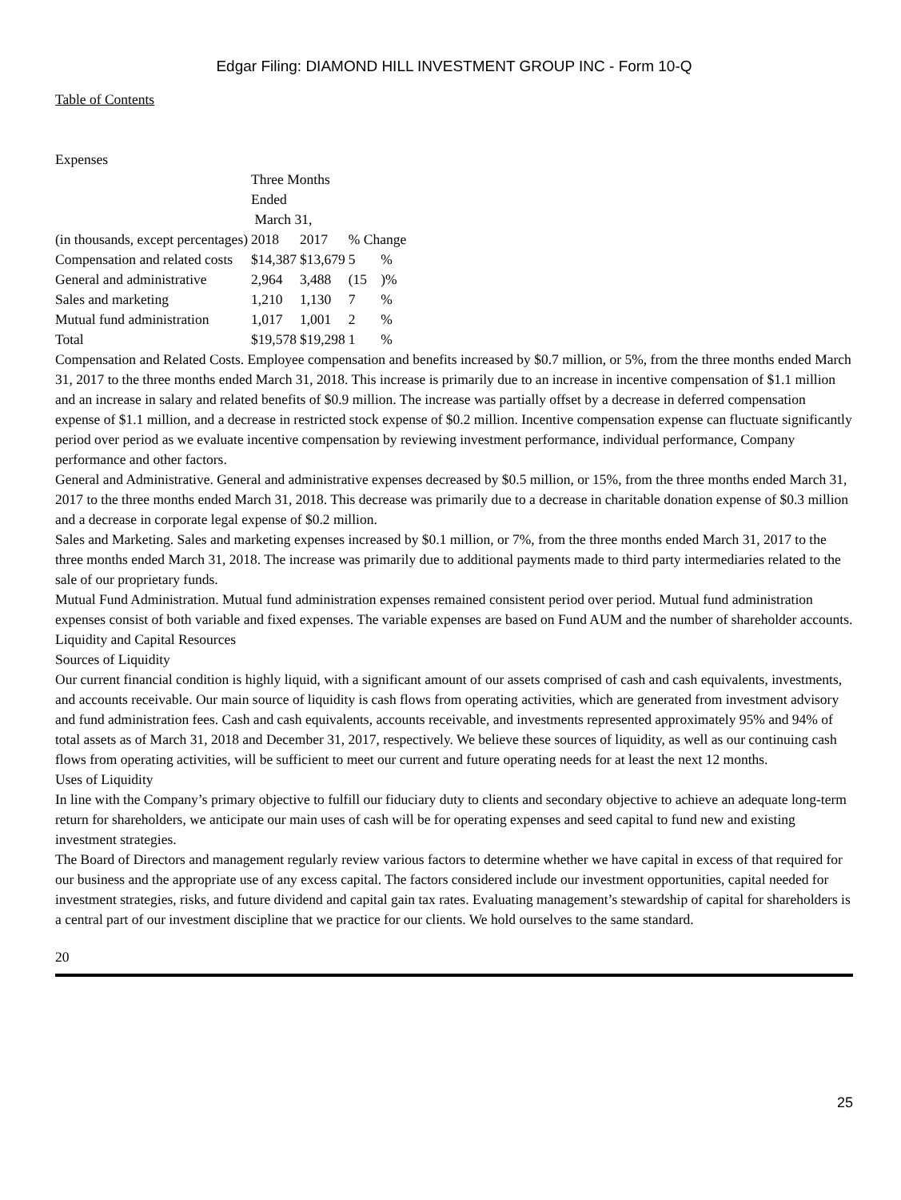Edgar Filing: DIAMOND HILL INVESTMENT GROUP INC - Form 10-Q
Table of Contents
Expenses
| | Three Months Ended March 31, | | | |
| (in thousands, except percentages) | 2018 | 2017 | % Change | |
| Compensation and related costs | $14,387 | $13,679 | 5 | % |
| General and administrative | 2,964 | 3,488 | (15 | )% |
| Sales and marketing | 1,210 | 1,130 | 7 | % |
| Mutual fund administration | 1,017 | 1,001 | 2 | % |
| Total | $19,578 | $19,298 | 1 | % |
Compensation and Related Costs. Employee compensation and benefits increased by $0.7 million, or 5%, from the three months ended March 31, 2017 to the three months ended March 31, 2018. This increase is primarily due to an increase in incentive compensation of $1.1 million and an increase in salary and related benefits of $0.9 million. The increase was partially offset by a decrease in deferred compensation expense of $1.1 million, and a decrease in restricted stock expense of $0.2 million. Incentive compensation expense can fluctuate significantly period over period as we evaluate incentive compensation by reviewing investment performance, individual performance, Company performance and other factors.
General and Administrative. General and administrative expenses decreased by $0.5 million, or 15%, from the three months ended March 31, 2017 to the three months ended March 31, 2018. This decrease was primarily due to a decrease in charitable donation expense of $0.3 million and a decrease in corporate legal expense of $0.2 million.
Sales and Marketing. Sales and marketing expenses increased by $0.1 million, or 7%, from the three months ended March 31, 2017 to the three months ended March 31, 2018. The increase was primarily due to additional payments made to third party intermediaries related to the sale of our proprietary funds.
Mutual Fund Administration. Mutual fund administration expenses remained consistent period over period. Mutual fund administration expenses consist of both variable and fixed expenses. The variable expenses are based on Fund AUM and the number of shareholder accounts.
Liquidity and Capital Resources
Sources of Liquidity
Our current financial condition is highly liquid, with a significant amount of our assets comprised of cash and cash equivalents, investments, and accounts receivable. Our main source of liquidity is cash flows from operating activities, which are generated from investment advisory and fund administration fees. Cash and cash equivalents, accounts receivable, and investments represented approximately 95% and 94% of total assets as of March 31, 2018 and December 31, 2017, respectively. We believe these sources of liquidity, as well as our continuing cash flows from operating activities, will be sufficient to meet our current and future operating needs for at least the next 12 months.
Uses of Liquidity
In line with the Company’s primary objective to fulfill our fiduciary duty to clients and secondary objective to achieve an adequate long-term return for shareholders, we anticipate our main uses of cash will be for operating expenses and seed capital to fund new and existing investment strategies.
The Board of Directors and management regularly review various factors to determine whether we have capital in excess of that required for our business and the appropriate use of any excess capital. The factors considered include our investment opportunities, capital needed for investment strategies, risks, and future dividend and capital gain tax rates. Evaluating management’s stewardship of capital for shareholders is a central part of our investment discipline that we practice for our clients. We hold ourselves to the same standard.
20
25